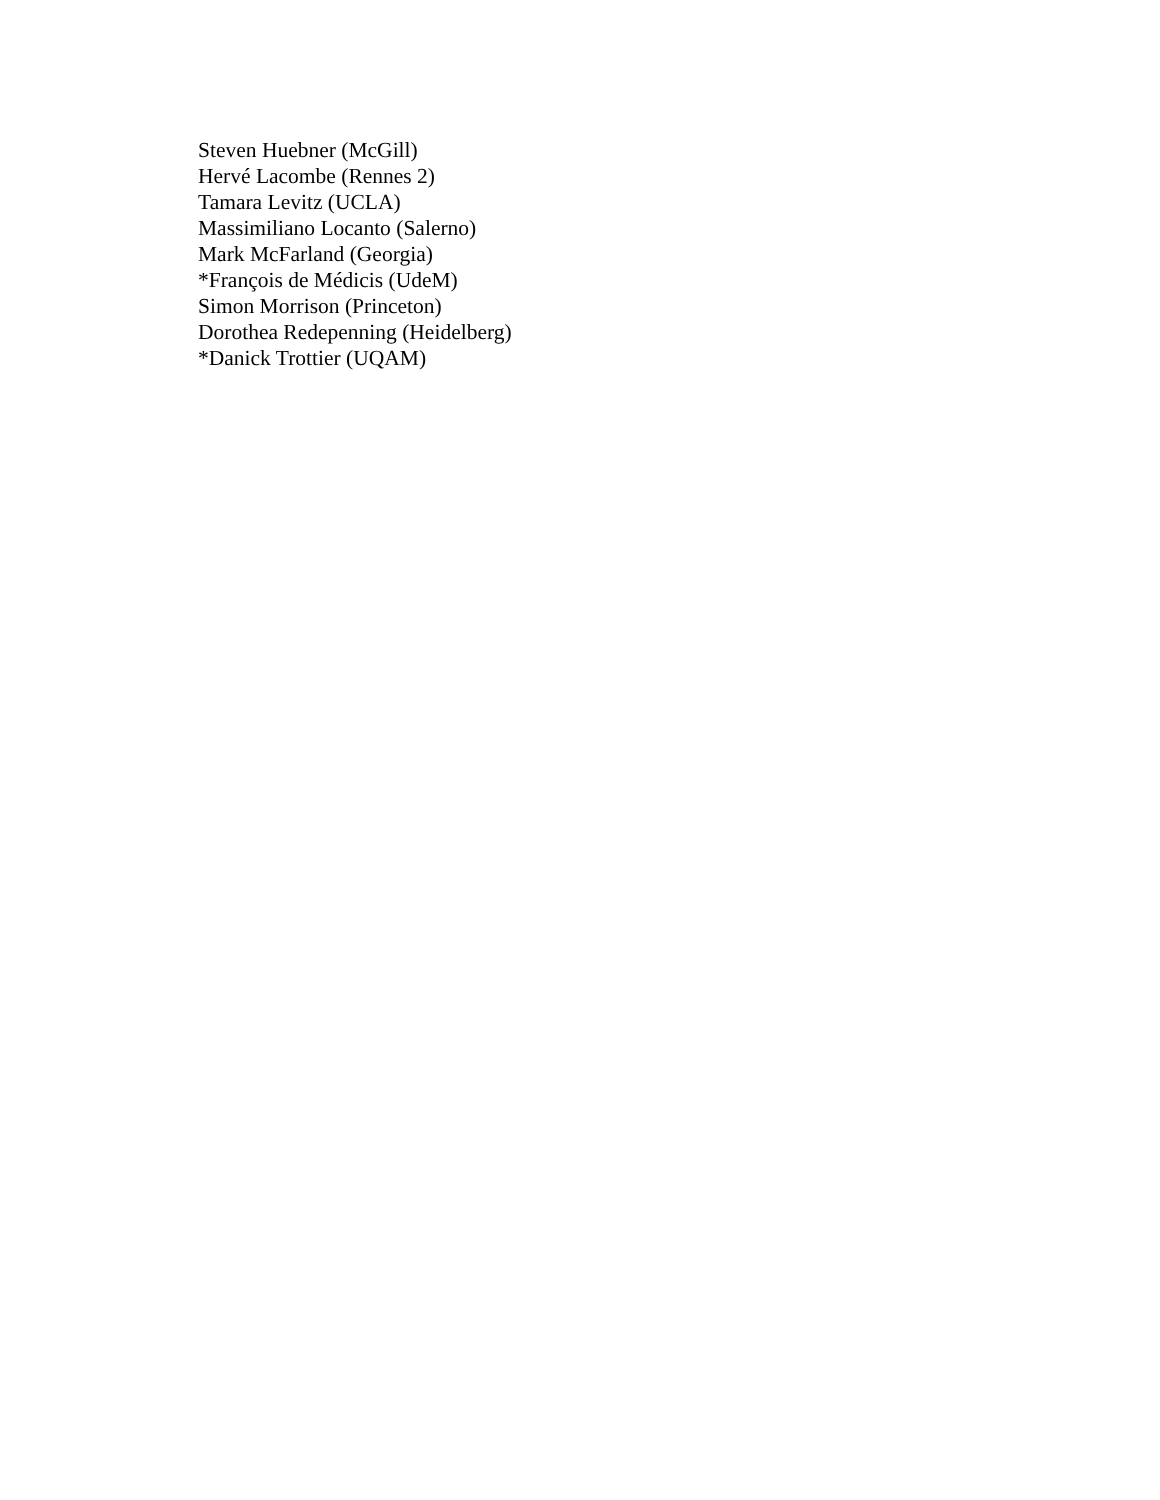Steven Huebner (McGill)
Hervé Lacombe (Rennes 2)
Tamara Levitz (UCLA)
Massimiliano Locanto (Salerno)
Mark McFarland (Georgia)
*François de Médicis (UdeM)
Simon Morrison (Princeton)
Dorothea Redepenning (Heidelberg)
*Danick Trottier (UQAM)